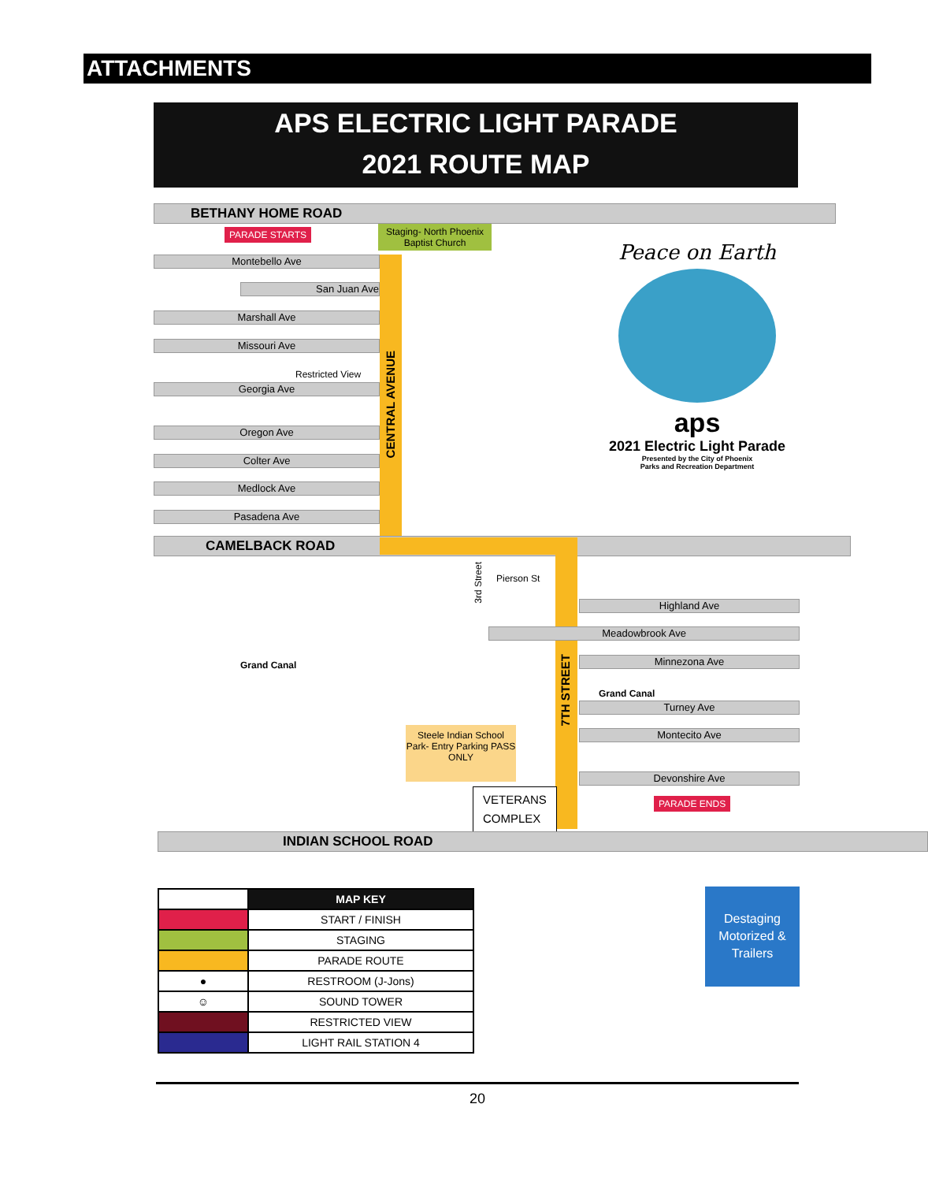ATTACHMENTS
APS ELECTRIC LIGHT PARADE
2021 ROUTE MAP
BETHANY HOME ROAD
PARADE STARTS
Staging- North Phoenix
Baptist Church
Montebello Ave
San Juan Ave
Marshall Ave
Missouri Ave
Restricted View
Georgia Ave
Oregon Ave
Colter Ave
Medlock Ave
Pasadena Ave
CENTRAL AVENUE
CAMELBACK ROAD
7TH STREET
3rd Street
Pierson St
Highland Ave
Meadowbrook Ave
Minnezona Ave
Grand Canal
Grand Canal
Turney Ave
Montecito Ave
Steele Indian School Park- Entry Parking PASS ONLY
Devonshire Ave
VETERANS
COMPLEX
PARADE ENDS
INDIAN SCHOOL ROAD
Peace on Earth
aps
2021 Electric Light Parade
Presented by the City of Phoenix
Parks and Recreation Department
| | MAP KEY |
| --- | --- |
| | START / FINISH |
| | STAGING |
| | PARADE ROUTE |
| ● | RESTROOM (J-Jons) |
| ☺ | SOUND TOWER |
| | RESTRICTED VIEW |
| | LIGHT RAIL STATION 4 |
Destaging Motorized & Trailers
20